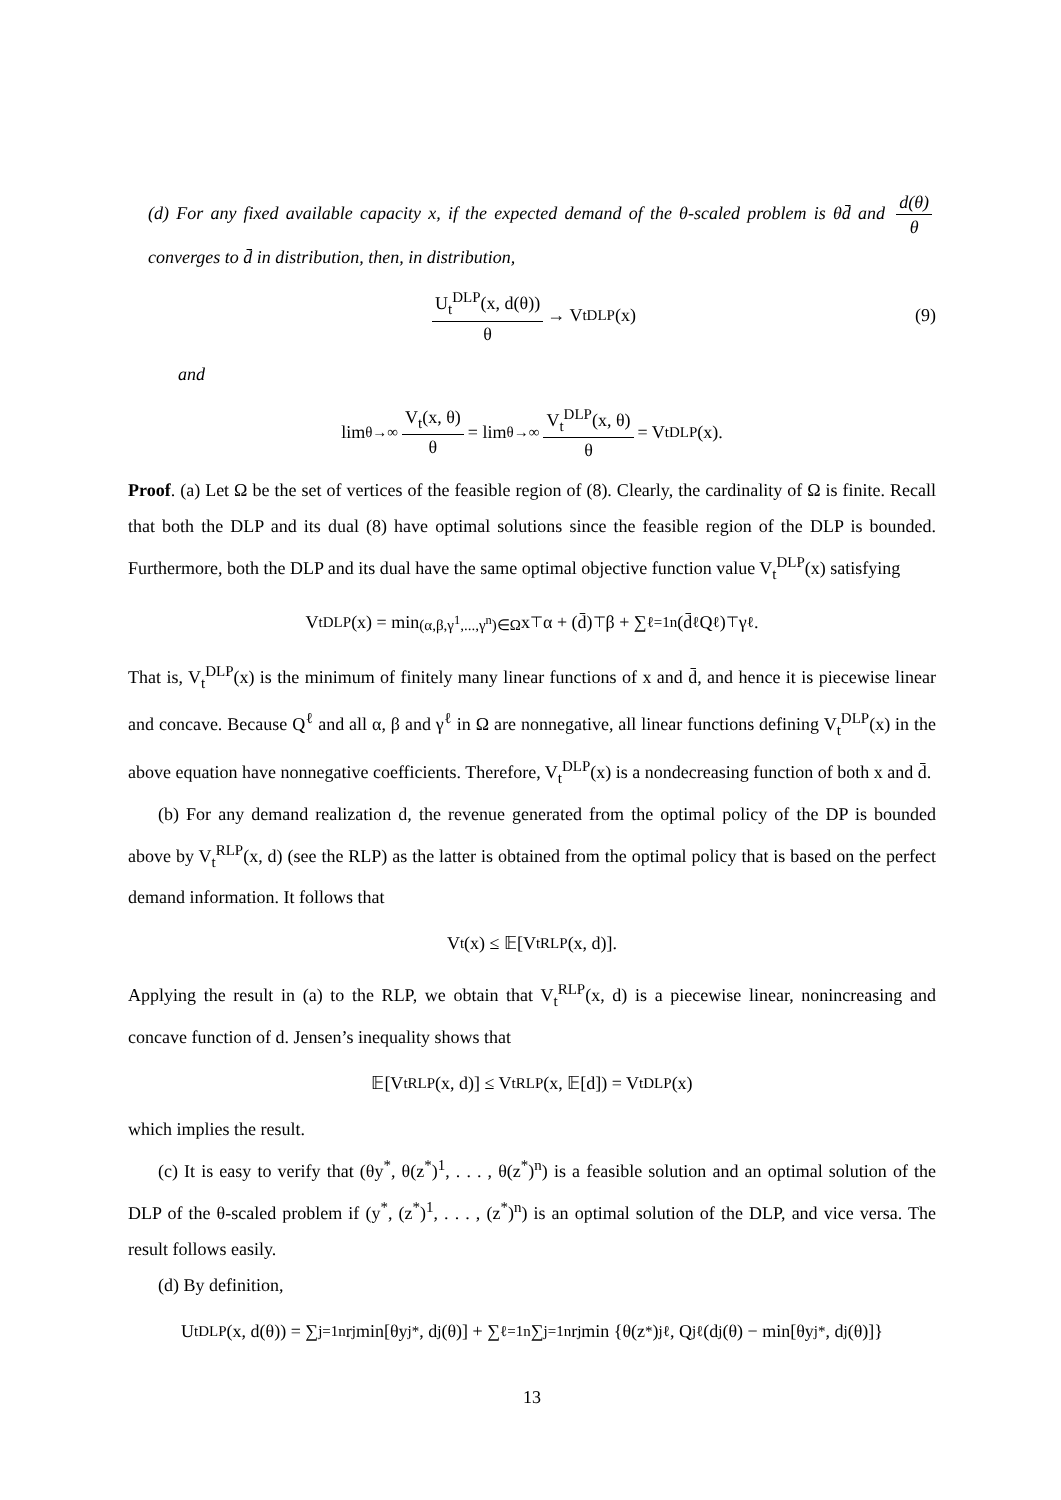(d) For any fixed available capacity x, if the expected demand of the θ-scaled problem is θd̄ and d(θ) θ converges to d̄ in distribution, then, in distribution,
U<sub>t</sub><sup>DLP</sup>(x, d(θ)) θ → V<sub>t</sub><sup>DLP</sup>(x) (9)
and
lim<sub>θ→∞</sub> V<sub>t</sub>(x, θ) θ = lim<sub>θ→∞</sub> V<sub>t</sub><sup>DLP</sup>(x, θ) θ = V<sub>t</sub><sup>DLP</sup>(x).
Proof. (a) Let Ω be the set of vertices of the feasible region of (8). Clearly, the cardinality of Ω is finite. Recall that both the DLP and its dual (8) have optimal solutions since the feasible region of the DLP is bounded. Furthermore, both the DLP and its dual have the same optimal objective function value V<sub>t</sub><sup>DLP</sup>(x) satisfying
V<sub>t</sub><sup>DLP</sup>(x) = min<sub>(α,β,γ<sup>1</sup>,...,γ<sup>n</sup>)∈Ω</sub> x<sup>⊤</sup>α + (d̄)<sup>⊤</sup>β + ∑<sub>ℓ=1</sub><sup>n</sup>(d̄<sub>ℓ</sub>Q<sup>ℓ</sup>)<sup>⊤</sup>γ<sup>ℓ</sup>.
That is, V<sub>t</sub><sup>DLP</sup>(x) is the minimum of finitely many linear functions of x and d̄, and hence it is piecewise linear and concave. Because Q<sup>ℓ</sup> and all α, β and γ<sup>ℓ</sup> in Ω are nonnegative, all linear functions defining V<sub>t</sub><sup>DLP</sup>(x) in the above equation have nonnegative coefficients. Therefore, V<sub>t</sub><sup>DLP</sup>(x) is a nondecreasing function of both x and d̄.
(b) For any demand realization d, the revenue generated from the optimal policy of the DP is bounded above by V<sub>t</sub><sup>RLP</sup>(x, d) (see the RLP) as the latter is obtained from the optimal policy that is based on the perfect demand information. It follows that
V<sub>t</sub>(x) ≤ 𝔼[V<sub>t</sub><sup>RLP</sup>(x, d)].
Applying the result in (a) to the RLP, we obtain that V<sub>t</sub><sup>RLP</sup>(x, d) is a piecewise linear, nonincreasing and concave function of d. Jensen’s inequality shows that
𝔼[V<sub>t</sub><sup>RLP</sup>(x, d)] ≤ V<sub>t</sub><sup>RLP</sup>(x, 𝔼[d]) = V<sub>t</sub><sup>DLP</sup>(x)
which implies the result.
(c) It is easy to verify that (θy<sup>*</sup>, θ(z<sup>*</sup>)<sup>1</sup>, . . . , θ(z<sup>*</sup>)<sup>n</sup>) is a feasible solution and an optimal solution of the DLP of the θ-scaled problem if (y<sup>*</sup>, (z<sup>*</sup>)<sup>1</sup>, . . . , (z<sup>*</sup>)<sup>n</sup>) is an optimal solution of the DLP, and vice versa. The result follows easily.
(d) By definition,
U<sub>t</sub><sup>DLP</sup>(x, d(θ)) = ∑<sub>j=1</sub><sup>n</sup> r<sub>j</sub> min[θy<sub>j</sub><sup>*</sup>, d<sub>j</sub>(θ)] + ∑<sub>ℓ=1</sub><sup>n</sup>∑<sub>j=1</sub><sup>n</sup> r<sub>j</sub> min {θ(z<sup>*</sup>)<sub>j</sub><sup>ℓ</sup>, Q<sub>j</sub><sup>ℓ</sup>(d<sub>j</sub>(θ) − min[θy<sub>j</sub><sup>*</sup>, d<sub>j</sub>(θ)]}
13